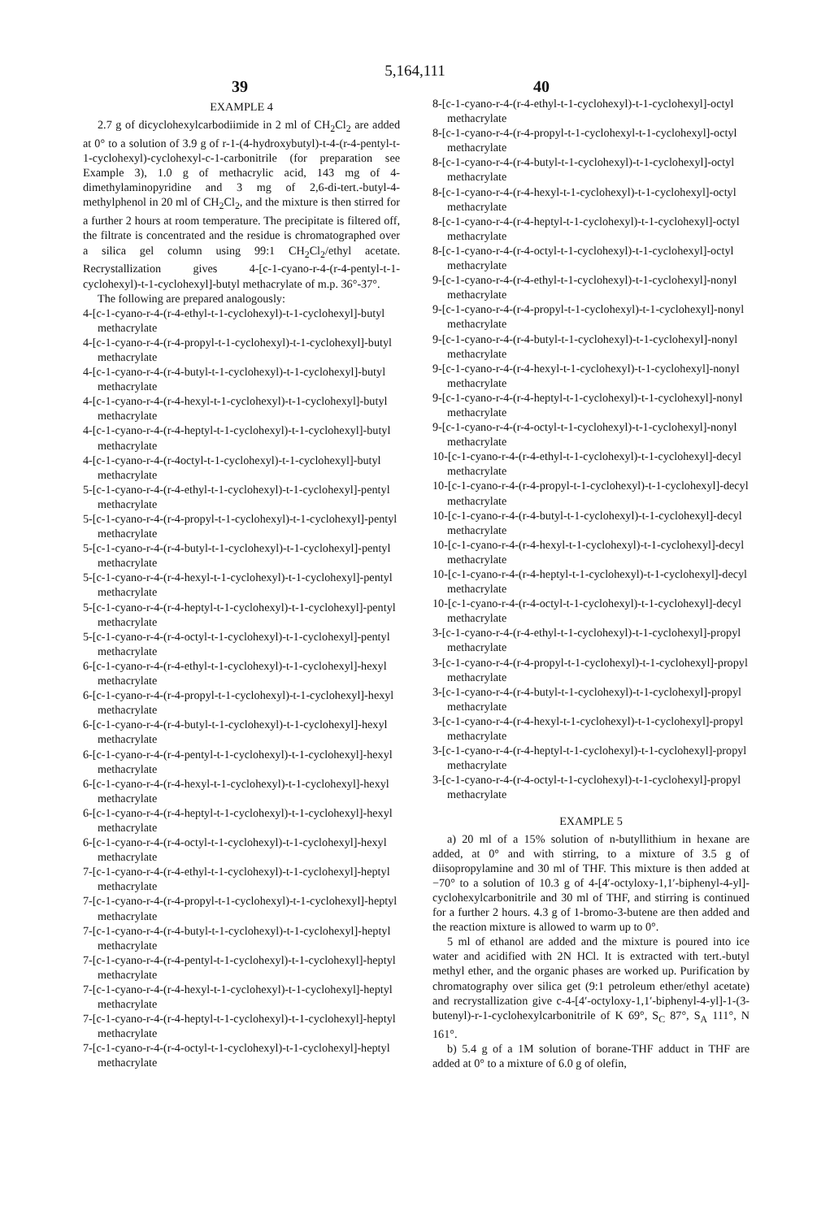5,164,111
39 40
EXAMPLE 4
2.7 g of dicyclohexylcarbodiimide in 2 ml of CH<sub>2</sub>Cl<sub>2</sub> are added at 0° to a solution of 3.9 g of r-1-(4-hydroxybutyl)-t-4-(r-4-pentyl-t-1-cyclohexyl)-cyclohexyl-c-1-carbonitrile (for preparation see Example 3), 1.0 g of methacrylic acid, 143 mg of 4-dimethylaminopyridine and 3 mg of 2,6-di-tert.-butyl-4-methylphenol in 20 ml of CH<sub>2</sub>Cl<sub>2</sub>, and the mixture is then stirred for a further 2 hours at room temperature. The precipitate is filtered off, the filtrate is concentrated and the residue is chromatographed over a silica gel column using 99:1 CH<sub>2</sub>Cl<sub>2</sub>/ethyl acetate. Recrystallization gives 4-[c-1-cyano-r-4-(r-4-pentyl-t-1-cyclohexyl)-t-1-cyclohexyl]-butyl methacrylate of m.p. 36°-37°.
The following are prepared analogously:
4-[c-1-cyano-r-4-(r-4-ethyl-t-1-cyclohexyl)-t-1-cyclohexyl]-butyl methacrylate
4-[c-1-cyano-r-4-(r-4-propyl-t-1-cyclohexyl)-t-1-cyclohexyl]-butyl methacrylate
4-[c-1-cyano-r-4-(r-4-butyl-t-1-cyclohexyl)-t-1-cyclohexyl]-butyl methacrylate
4-[c-1-cyano-r-4-(r-4-hexyl-t-1-cyclohexyl)-t-1-cyclohexyl]-butyl methacrylate
4-[c-1-cyano-r-4-(r-4-heptyl-t-1-cyclohexyl)-t-1-cyclohexyl]-butyl methacrylate
4-[c-1-cyano-r-4-(r-4octyl-t-1-cyclohexyl)-t-1-cyclohexyl]-butyl methacrylate
5-[c-1-cyano-r-4-(r-4-ethyl-t-1-cyclohexyl)-t-1-cyclohexyl]-pentyl methacrylate
5-[c-1-cyano-r-4-(r-4-propyl-t-1-cyclohexyl)-t-1-cyclohexyl]-pentyl methacrylate
5-[c-1-cyano-r-4-(r-4-butyl-t-1-cyclohexyl)-t-1-cyclohexyl]-pentyl methacrylate
5-[c-1-cyano-r-4-(r-4-hexyl-t-1-cyclohexyl)-t-1-cyclohexyl]-pentyl methacrylate
5-[c-1-cyano-r-4-(r-4-heptyl-t-1-cyclohexyl)-t-1-cyclohexyl]-pentyl methacrylate
5-[c-1-cyano-r-4-(r-4-octyl-t-1-cyclohexyl)-t-1-cyclohexyl]-pentyl methacrylate
6-[c-1-cyano-r-4-(r-4-ethyl-t-1-cyclohexyl)-t-1-cyclohexyl]-hexyl methacrylate
6-[c-1-cyano-r-4-(r-4-propyl-t-1-cyclohexyl)-t-1-cyclohexyl]-hexyl methacrylate
6-[c-1-cyano-r-4-(r-4-butyl-t-1-cyclohexyl)-t-1-cyclohexyl]-hexyl methacrylate
6-[c-1-cyano-r-4-(r-4-pentyl-t-1-cyclohexyl)-t-1-cyclohexyl]-hexyl methacrylate
6-[c-1-cyano-r-4-(r-4-hexyl-t-1-cyclohexyl)-t-1-cyclohexyl]-hexyl methacrylate
6-[c-1-cyano-r-4-(r-4-heptyl-t-1-cyclohexyl)-t-1-cyclohexyl]-hexyl methacrylate
6-[c-1-cyano-r-4-(r-4-octyl-t-1-cyclohexyl)-t-1-cyclohexyl]-hexyl methacrylate
7-[c-1-cyano-r-4-(r-4-ethyl-t-1-cyclohexyl)-t-1-cyclohexyl]-heptyl methacrylate
7-[c-1-cyano-r-4-(r-4-propyl-t-1-cyclohexyl)-t-1-cyclohexyl]-heptyl methacrylate
7-[c-1-cyano-r-4-(r-4-butyl-t-1-cyclohexyl)-t-1-cyclohexyl]-heptyl methacrylate
7-[c-1-cyano-r-4-(r-4-pentyl-t-1-cyclohexyl)-t-1-cyclohexyl]-heptyl methacrylate
7-[c-1-cyano-r-4-(r-4-hexyl-t-1-cyclohexyl)-t-1-cyclohexyl]-heptyl methacrylate
7-[c-1-cyano-r-4-(r-4-heptyl-t-1-cyclohexyl)-t-1-cyclohexyl]-heptyl methacrylate
7-[c-1-cyano-r-4-(r-4-octyl-t-1-cyclohexyl)-t-1-cyclohexyl]-heptyl methacrylate
8-[c-1-cyano-r-4-(r-4-ethyl-t-1-cyclohexyl)-t-1-cyclohexyl]-octyl methacrylate
8-[c-1-cyano-r-4-(r-4-propyl-t-1-cyclohexyl-t-1-cyclohexyl]-octyl methacrylate
8-[c-1-cyano-r-4-(r-4-butyl-t-1-cyclohexyl)-t-1-cyclohexyl]-octyl methacrylate
8-[c-1-cyano-r-4-(r-4-hexyl-t-1-cyclohexyl)-t-1-cyclohexyl]-octyl methacrylate
8-[c-1-cyano-r-4-(r-4-heptyl-t-1-cyclohexyl)-t-1-cyclohexyl]-octyl methacrylate
8-[c-1-cyano-r-4-(r-4-octyl-t-1-cyclohexyl)-t-1-cyclohexyl]-octyl methacrylate
9-[c-1-cyano-r-4-(r-4-ethyl-t-1-cyclohexyl)-t-1-cyclohexyl]-nonyl methacrylate
9-[c-1-cyano-r-4-(r-4-propyl-t-1-cyclohexyl)-t-1-cyclohexyl]-nonyl methacrylate
9-[c-1-cyano-r-4-(r-4-butyl-t-1-cyclohexyl)-t-1-cyclohexyl]-nonyl methacrylate
9-[c-1-cyano-r-4-(r-4-hexyl-t-1-cyclohexyl)-t-1-cyclohexyl]-nonyl methacrylate
9-[c-1-cyano-r-4-(r-4-heptyl-t-1-cyclohexyl)-t-1-cyclohexyl]-nonyl methacrylate
9-[c-1-cyano-r-4-(r-4-octyl-t-1-cyclohexyl)-t-1-cyclohexyl]-nonyl methacrylate
10-[c-1-cyano-r-4-(r-4-ethyl-t-1-cyclohexyl)-t-1-cyclohexyl]-decyl methacrylate
10-[c-1-cyano-r-4-(r-4-propyl-t-1-cyclohexyl)-t-1-cyclohexyl]-decyl methacrylate
10-[c-1-cyano-r-4-(r-4-butyl-t-1-cyclohexyl)-t-1-cyclohexyl]-decyl methacrylate
10-[c-1-cyano-r-4-(r-4-hexyl-t-1-cyclohexyl)-t-1-cyclohexyl]-decyl methacrylate
10-[c-1-cyano-r-4-(r-4-heptyl-t-1-cyclohexyl)-t-1-cyclohexyl]-decyl methacrylate
10-[c-1-cyano-r-4-(r-4-octyl-t-1-cyclohexyl)-t-1-cyclohexyl]-decyl methacrylate
3-[c-1-cyano-r-4-(r-4-ethyl-t-1-cyclohexyl)-t-1-cyclohexyl]-propyl methacrylate
3-[c-1-cyano-r-4-(r-4-propyl-t-1-cyclohexyl)-t-1-cyclohexyl]-propyl methacrylate
3-[c-1-cyano-r-4-(r-4-butyl-t-1-cyclohexyl)-t-1-cyclohexyl]-propyl methacrylate
3-[c-1-cyano-r-4-(r-4-hexyl-t-1-cyclohexyl)-t-1-cyclohexyl]-propyl methacrylate
3-[c-1-cyano-r-4-(r-4-heptyl-t-1-cyclohexyl)-t-1-cyclohexyl]-propyl methacrylate
3-[c-1-cyano-r-4-(r-4-octyl-t-1-cyclohexyl)-t-1-cyclohexyl]-propyl methacrylate
EXAMPLE 5
a) 20 ml of a 15% solution of n-butyllithium in hexane are added, at 0° and with stirring, to a mixture of 3.5 g of diisopropylamine and 30 ml of THF. This mixture is then added at −70° to a solution of 10.3 g of 4-[4′-octyloxy-1,1′-biphenyl-4-yl]-cyclohexylcarbonitrile and 30 ml of THF, and stirring is continued for a further 2 hours. 4.3 g of 1-bromo-3-butene are then added and the reaction mixture is allowed to warm up to 0°.
5 ml of ethanol are added and the mixture is poured into ice water and acidified with 2N HCl. It is extracted with tert.-butyl methyl ether, and the organic phases are worked up. Purification by chromatography over silica get (9:1 petroleum ether/ethyl acetate) and recrystallization give c-4-[4′-octyloxy-1,1′-biphenyl-4-yl]-1-(3-butenyl)-r-1-cyclohexylcarbonitrile of K 69°, S<sub>C</sub> 87°, S<sub>A</sub> 111°, N 161°.
b) 5.4 g of a 1M solution of borane-THF adduct in THF are added at 0° to a mixture of 6.0 g of olefin,